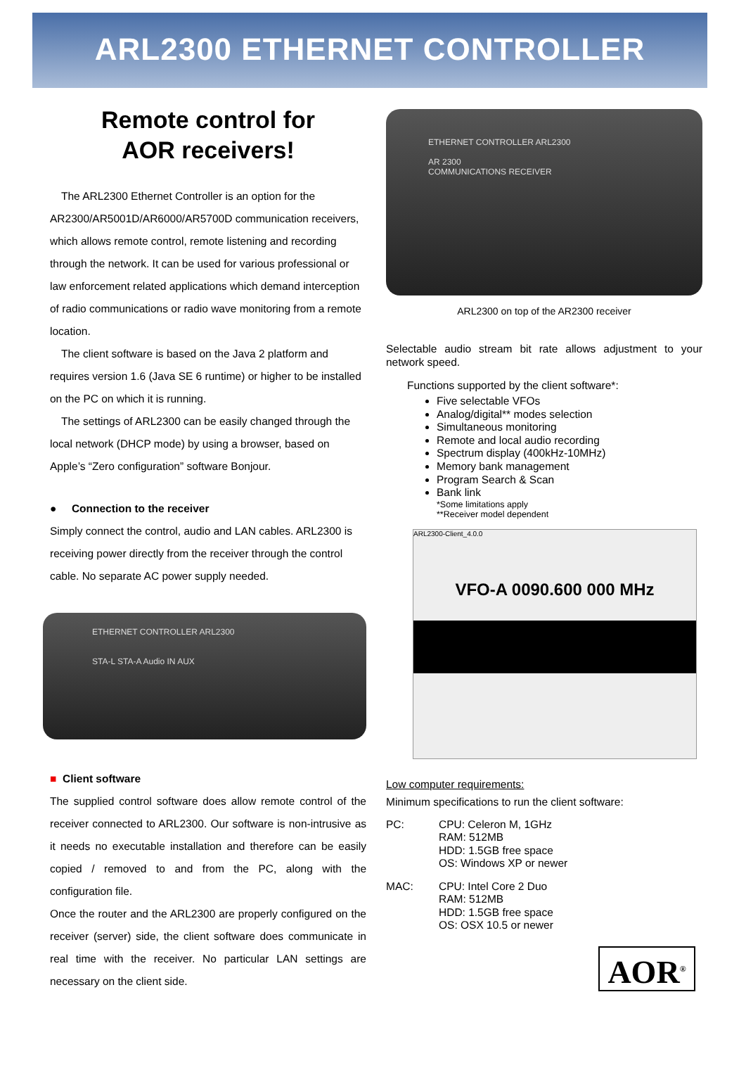ARL2300 ETHERNET CONTROLLER
Remote control for
AOR receivers!
The ARL2300 Ethernet Controller is an option for the AR2300/AR5001D/AR6000/AR5700D communication receivers, which allows remote control, remote listening and recording through the network. It can be used for various professional or law enforcement related applications which demand interception of radio communications or radio wave monitoring from a remote location.
The client software is based on the Java 2 platform and requires version 1.6 (Java SE 6 runtime) or higher to be installed on the PC on which it is running.
The settings of ARL2300 can be easily changed through the local network (DHCP mode) by using a browser, based on Apple’s “Zero configuration” software Bonjour.
● Connection to the receiver
Simply connect the control, audio and LAN cables. ARL2300 is receiving power directly from the receiver through the control cable. No separate AC power supply needed.
ETHERNET CONTROLLER ARL2300
STA-L STA-A Audio IN AUX
■ Client software
The supplied control software does allow remote control of the receiver connected to ARL2300. Our software is non-intrusive as it needs no executable installation and therefore can be easily copied / removed to and from the PC, along with the configuration file.
Once the router and the ARL2300 are properly configured on the receiver (server) side, the client software does communicate in real time with the receiver. No particular LAN settings are necessary on the client side.
ETHERNET CONTROLLER ARL2300
AR 2300
COMMUNICATIONS RECEIVER
ARL2300 on top of the AR2300 receiver
Selectable audio stream bit rate allows adjustment to your network speed.
Functions supported by the client software*:
Five selectable VFOs
Analog/digital** modes selection
Simultaneous monitoring
Remote and local audio recording
Spectrum display (400kHz-10MHz)
Memory bank management
Program Search & Scan
Bank link
*Some limitations apply
**Receiver model dependent
ARL2300-Client_4.0.0
VFO-A 0090.600 000 MHz
Low computer requirements:
Minimum specifications to run the client software:
PC: CPU: Celeron M, 1GHz
RAM: 512MB
HDD: 1.5GB free space
OS: Windows XP or newer
MAC: CPU: Intel Core 2 Duo
RAM: 512MB
HDD: 1.5GB free space
OS: OSX 10.5 or newer
AOR<sup>®</sup>